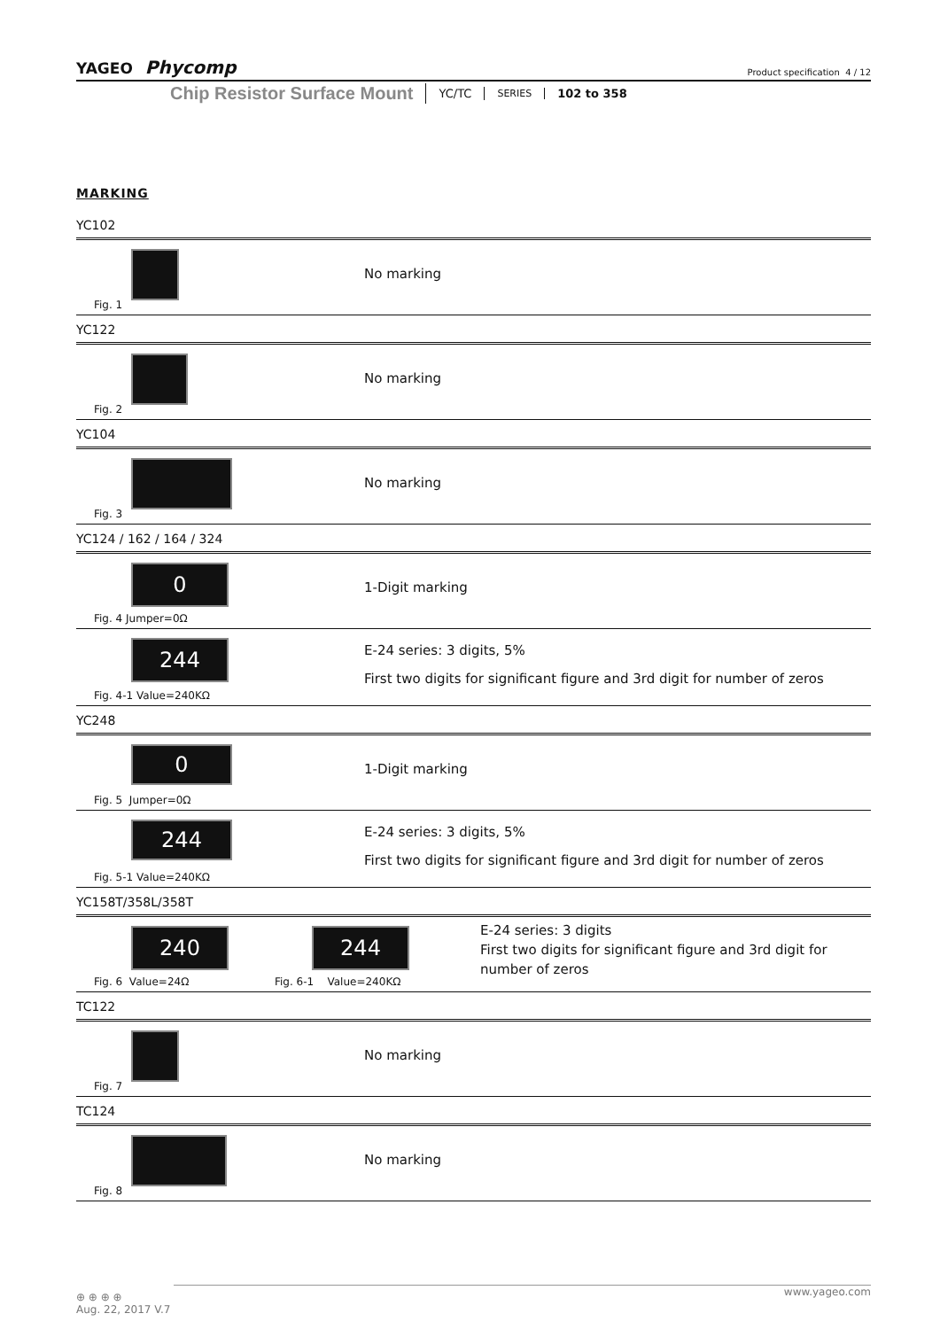YAGEO Phycomp Product specification 4 / 12
Chip Resistor Surface Mount YC/TC SERIES 102 to 358
MARKING
YC102
Fig. 1
No marking
YC122
Fig. 2
No marking
YC104
Fig. 3
No marking
YC124 / 162 / 164 / 324
0
Fig. 4 Jumper=0Ω
1-Digit marking
244
Fig. 4-1 Value=240KΩ
E-24 series: 3 digits, 5%
First two digits for significant figure and 3rd digit for number of zeros
YC248
0
Fig. 5 Jumper=0Ω
1-Digit marking
244
Fig. 5-1 Value=240KΩ
E-24 series: 3 digits, 5%
First two digits for significant figure and 3rd digit for number of zeros
YC158T/358L/358T
240
Fig. 6 Value=24Ω
244
Fig. 6-1 Value=240KΩ
E-24 series: 3 digits
First two digits for significant figure and 3rd digit for number of zeros
TC122
Fig. 7
No marking
TC124
Fig. 8
No marking
www.yageo.com
⊕ ⊕ ⊕ ⊕
Aug. 22, 2017 V.7